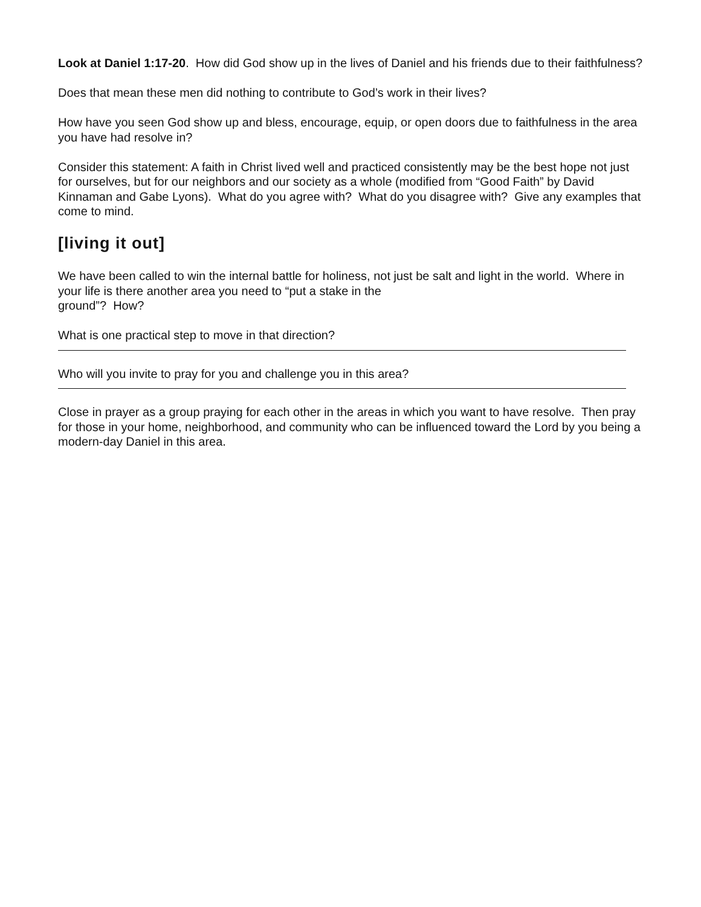Look at Daniel 1:17-20. How did God show up in the lives of Daniel and his friends due to their faithfulness?
Does that mean these men did nothing to contribute to God’s work in their lives?
How have you seen God show up and bless, encourage, equip, or open doors due to faithfulness in the area you have had resolve in?
Consider this statement: A faith in Christ lived well and practiced consistently may be the best hope not just for ourselves, but for our neighbors and our society as a whole (modified from “Good Faith” by David Kinnaman and Gabe Lyons). What do you agree with? What do you disagree with? Give any examples that come to mind.
[living it out]
We have been called to win the internal battle for holiness, not just be salt and light in the world. Where in your life is there another area you need to “put a stake in the
ground”? How?
What is one practical step to move in that direction?
Who will you invite to pray for you and challenge you in this area?
Close in prayer as a group praying for each other in the areas in which you want to have resolve. Then pray for those in your home, neighborhood, and community who can be influenced toward the Lord by you being a modern-day Daniel in this area.